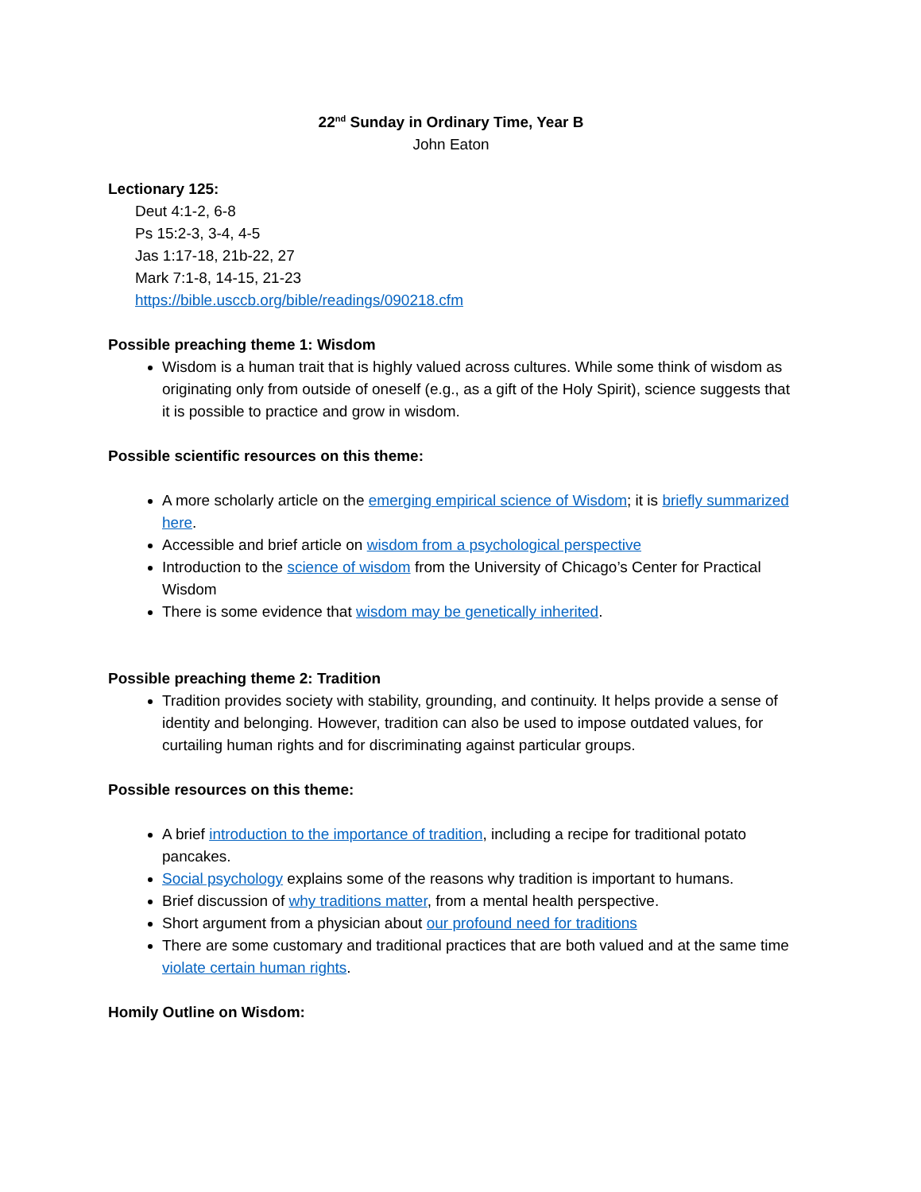22<sup>nd</sup> Sunday in Ordinary Time, Year B
John Eaton
Lectionary 125:
Deut 4:1-2, 6-8
Ps 15:2-3, 3-4, 4-5
Jas 1:17-18, 21b-22, 27
Mark 7:1-8, 14-15, 21-23
https://bible.usccb.org/bible/readings/090218.cfm
Possible preaching theme 1: Wisdom
Wisdom is a human trait that is highly valued across cultures. While some think of wisdom as originating only from outside of oneself (e.g., as a gift of the Holy Spirit), science suggests that it is possible to practice and grow in wisdom.
Possible scientific resources on this theme:
A more scholarly article on the emerging empirical science of Wisdom; it is briefly summarized here.
Accessible and brief article on wisdom from a psychological perspective
Introduction to the science of wisdom from the University of Chicago’s Center for Practical Wisdom
There is some evidence that wisdom may be genetically inherited.
Possible preaching theme 2: Tradition
Tradition provides society with stability, grounding, and continuity. It helps provide a sense of identity and belonging. However, tradition can also be used to impose outdated values, for curtailing human rights and for discriminating against particular groups.
Possible resources on this theme:
A brief introduction to the importance of tradition, including a recipe for traditional potato pancakes.
Social psychology explains some of the reasons why tradition is important to humans.
Brief discussion of why traditions matter, from a mental health perspective.
Short argument from a physician about our profound need for traditions
There are some customary and traditional practices that are both valued and at the same time violate certain human rights.
Homily Outline on Wisdom: